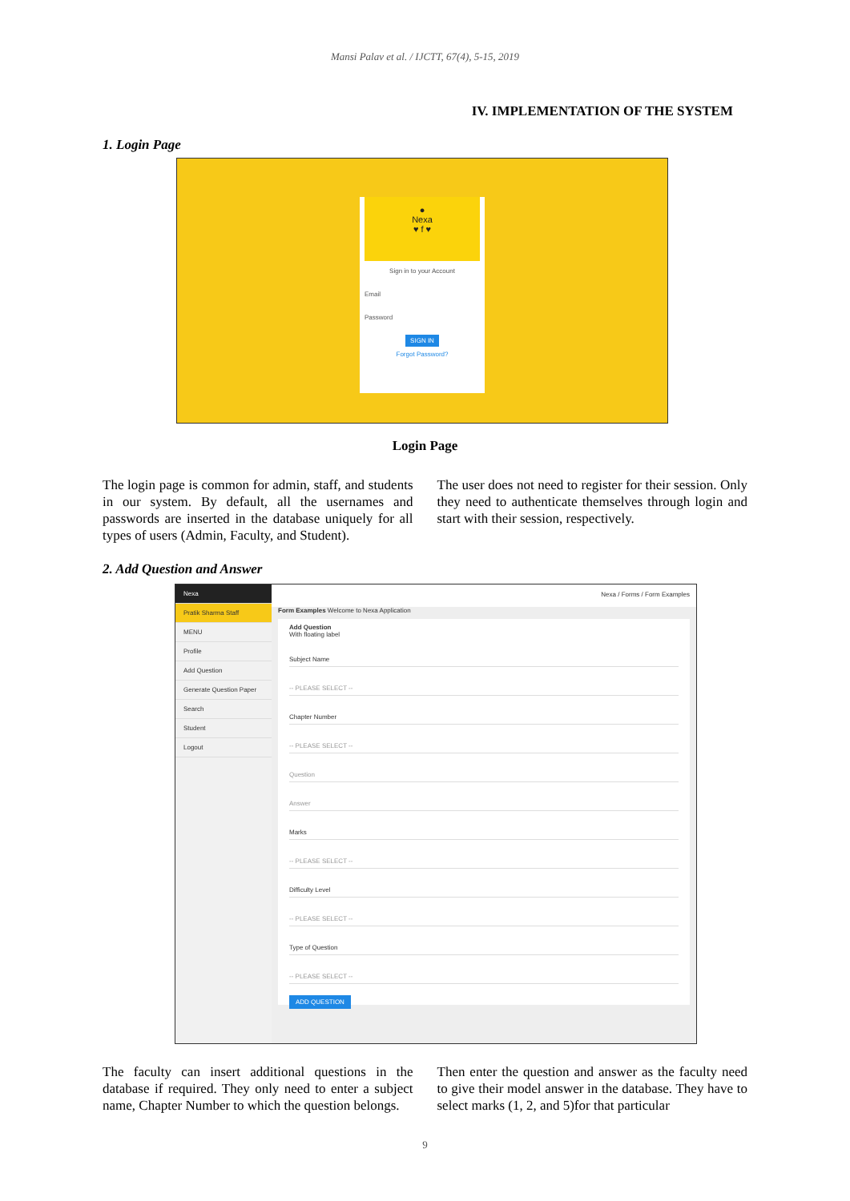Mansi Palav et al. / IJCTT, 67(4), 5-15, 2019
IV. IMPLEMENTATION OF THE SYSTEM
1. Login Page
●
Nexa
♥ f ♥
Sign in to your Account
Email
Password
SIGN IN
Forgot Password?
Login Page
The login page is common for admin, staff, and students in our system. By default, all the usernames and passwords are inserted in the database uniquely for all types of users (Admin, Faculty, and Student).
The user does not need to register for their session. Only they need to authenticate themselves through login and start with their session, respectively.
2. Add Question and Answer
Nexa
Pratik Sharma Staff
MENU
Profile
Add Question
Generate Question Paper
Search
Student
Logout
Nexa / Forms / Form Examples
Form Examples Welcome to Nexa Application
Add Question
With floating label
Subject Name
-- PLEASE SELECT --
Chapter Number
-- PLEASE SELECT --
Question
Answer
Marks
-- PLEASE SELECT --
Difficulty Level
-- PLEASE SELECT --
Type of Question
-- PLEASE SELECT --
ADD QUESTION
The faculty can insert additional questions in the database if required. They only need to enter a subject name, Chapter Number to which the question belongs.
Then enter the question and answer as the faculty need to give their model answer in the database. They have to select marks (1, 2, and 5)for that particular
9